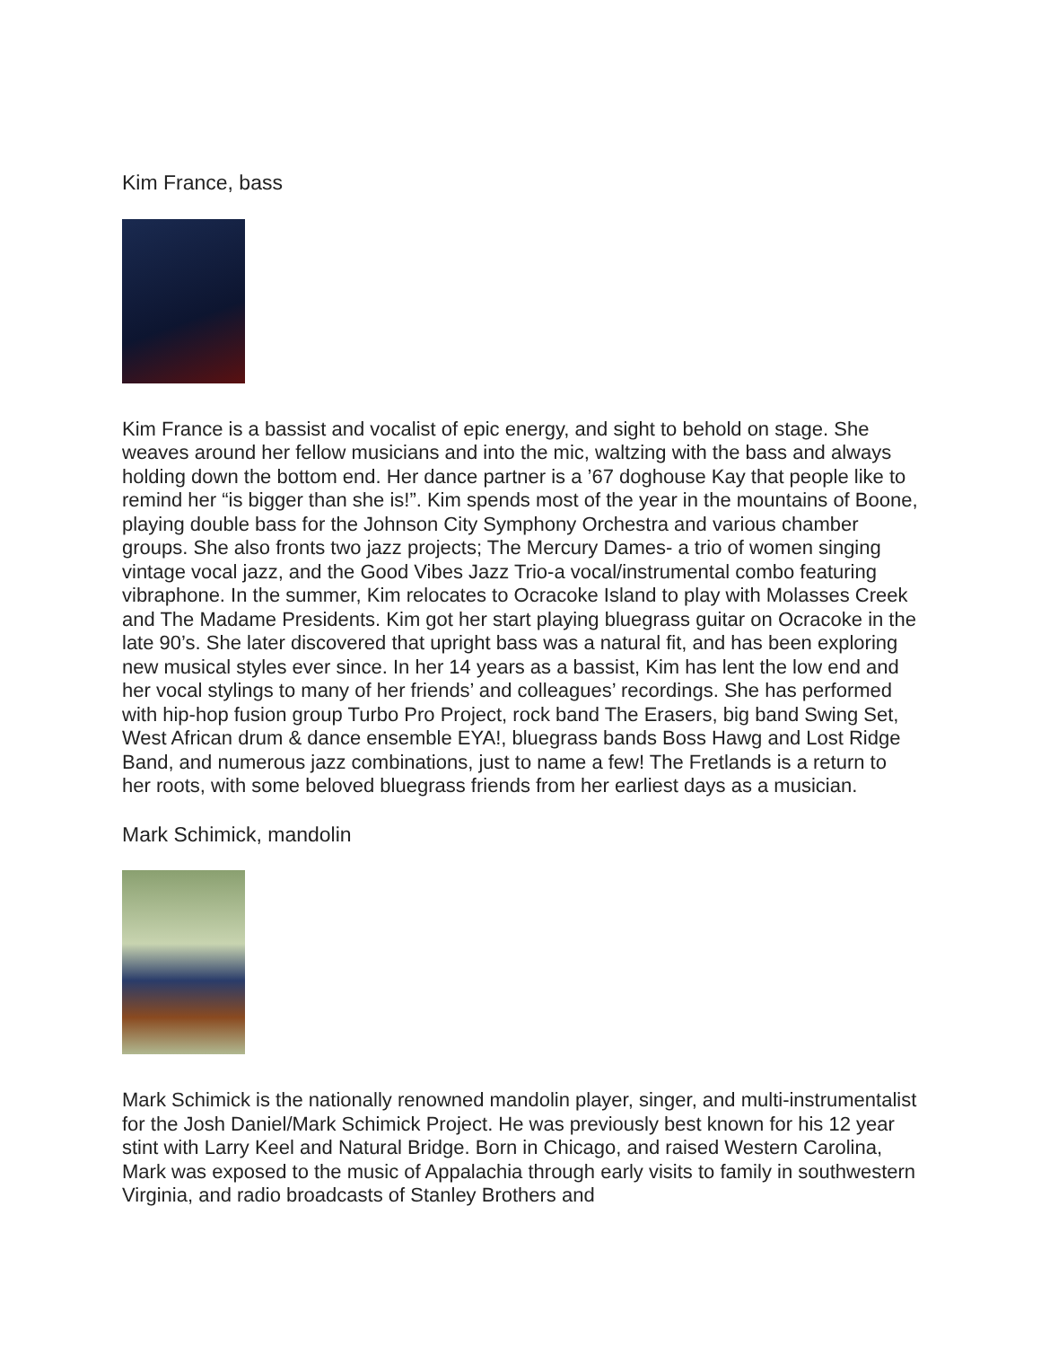Kim France, bass
Kim France is a bassist and vocalist of epic energy, and sight to behold on stage. She weaves around her fellow musicians and into the mic, waltzing with the bass and always holding down the bottom end. Her dance partner is a ’67 doghouse Kay that people like to remind her “is bigger than she is!”. Kim spends most of the year in the mountains of Boone, playing double bass for the Johnson City Symphony Orchestra and various chamber groups. She also fronts two jazz projects; The Mercury Dames- a trio of women singing vintage vocal jazz, and the Good Vibes Jazz Trio-a vocal/instrumental combo featuring vibraphone. In the summer, Kim relocates to Ocracoke Island to play with Molasses Creek and The Madame Presidents. Kim got her start playing bluegrass guitar on Ocracoke in the late 90’s. She later discovered that upright bass was a natural fit, and has been exploring new musical styles ever since. In her 14 years as a bassist, Kim has lent the low end and her vocal stylings to many of her friends’ and colleagues’ recordings. She has performed with hip-hop fusion group Turbo Pro Project, rock band The Erasers, big band Swing Set, West African drum & dance ensemble EYA!, bluegrass bands Boss Hawg and Lost Ridge Band, and numerous jazz combinations, just to name a few! The Fretlands is a return to her roots, with some beloved bluegrass friends from her earliest days as a musician.
Mark Schimick, mandolin
Mark Schimick is the nationally renowned mandolin player, singer, and multi-instrumentalist for the Josh Daniel/Mark Schimick Project. He was previously best known for his 12 year stint with Larry Keel and Natural Bridge. Born in Chicago, and raised Western Carolina, Mark was exposed to the music of Appalachia through early visits to family in southwestern Virginia, and radio broadcasts of Stanley Brothers and